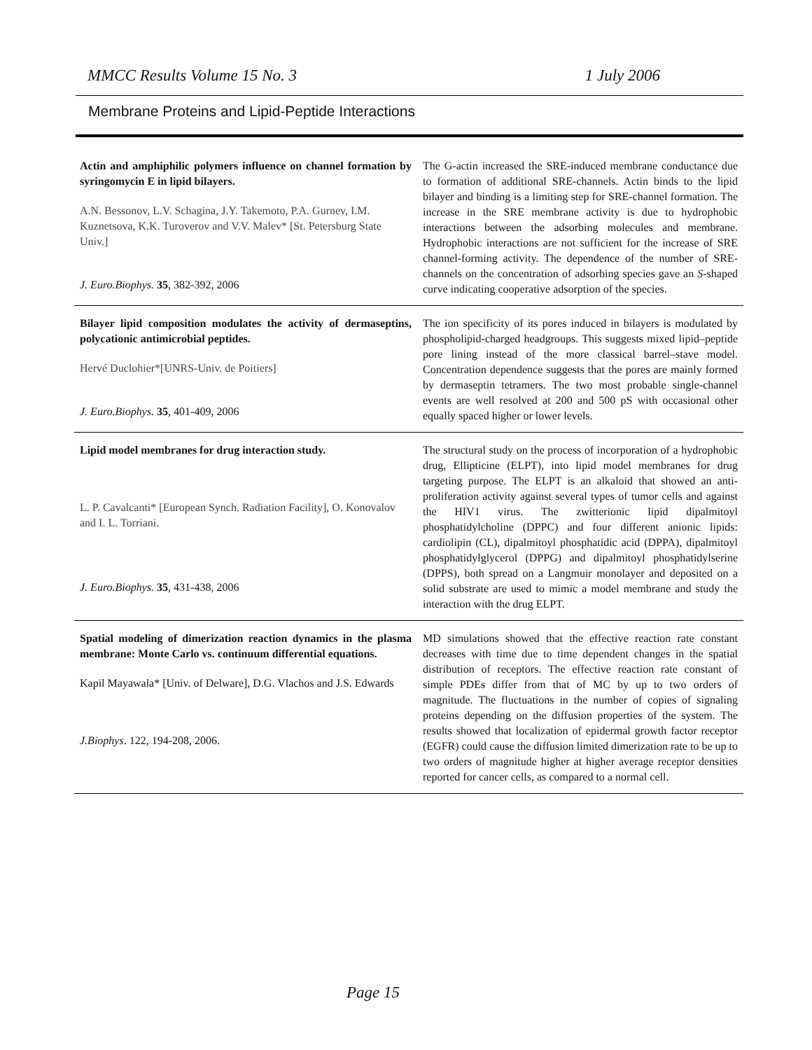MMCC Results Volume 15 No. 3 1 July 2006
Membrane Proteins and Lipid-Peptide Interactions
| Actin and amphiphilic polymers influence on channel formation by syringomycin E in lipid bilayers. A.N. Bessonov, L.V. Schagina, J.Y. Takemoto, P.A. Gurnev, I.M. Kuznetsova, K.K. Turoverov and V.V. Malev* [St. Petersburg State Univ.] J. Euro.Biophys. 35 , 382-392, 2006 | The G-actin increased the SRE-induced membrane conductance due to formation of additional SRE-channels. Actin binds to the lipid bilayer and binding is a limiting step for SRE-channel formation. The increase in the SRE membrane activity is due to hydrophobic interactions between the adsorbing molecules and membrane. Hydrophobic interactions are not sufficient for the increase of SRE channel-forming activity. The dependence of the number of SRE-channels on the concentration of adsorbing species gave an S -shaped curve indicating cooperative adsorption of the species. |
| Bilayer lipid composition modulates the activity of dermaseptins, polycationic antimicrobial peptides. Hervé Duclohier*[UNRS-Univ. de Poitiers] J. Euro.Biophys. 35 , 401-409, 2006 | The ion specificity of its pores induced in bilayers is modulated by phospholipid-charged headgroups. This suggests mixed lipid–peptide pore lining instead of the more classical barrel–stave model. Concentration dependence suggests that the pores are mainly formed by dermaseptin tetramers. The two most probable single-channel events are well resolved at 200 and 500 pS with occasional other equally spaced higher or lower levels. |
| Lipid model membranes for drug interaction study. L. P. Cavalcanti* [European Synch. Radiation Facility], O. Konovalov and I. L. Torriani. J. Euro.Biophys. 35 , 431-438, 2006 | The structural study on the process of incorporation of a hydrophobic drug, Ellipticine (ELPT), into lipid model membranes for drug targeting purpose. The ELPT is an alkaloid that showed an anti-proliferation activity against several types of tumor cells and against the HIV1 virus. The zwitterionic lipid dipalmitoyl phosphatidylcholine (DPPC) and four different anionic lipids: cardiolipin (CL), dipalmitoyl phosphatidic acid (DPPA), dipalmitoyl phosphatidylglycerol (DPPG) and dipalmitoyl phosphatidylserine (DPPS), both spread on a Langmuir monolayer and deposited on a solid substrate are used to mimic a model membrane and study the interaction with the drug ELPT. |
| Spatial modeling of dimerization reaction dynamics in the plasma membrane: Monte Carlo vs. continuum differential equations. Kapil Mayawala* [Univ. of Delware], D.G. Vlachos and J.S. Edwards J.Biophys . 122, 194-208, 2006. | MD simulations showed that the effective reaction rate constant decreases with time due to time dependent changes in the spatial distribution of receptors. The effective reaction rate constant of simple PDEs differ from that of MC by up to two orders of magnitude. The fluctuations in the number of copies of signaling proteins depending on the diffusion properties of the system. The results showed that localization of epidermal growth factor receptor (EGFR) could cause the diffusion limited dimerization rate to be up to two orders of magnitude higher at higher average receptor densities reported for cancer cells, as compared to a normal cell. |
Page 15